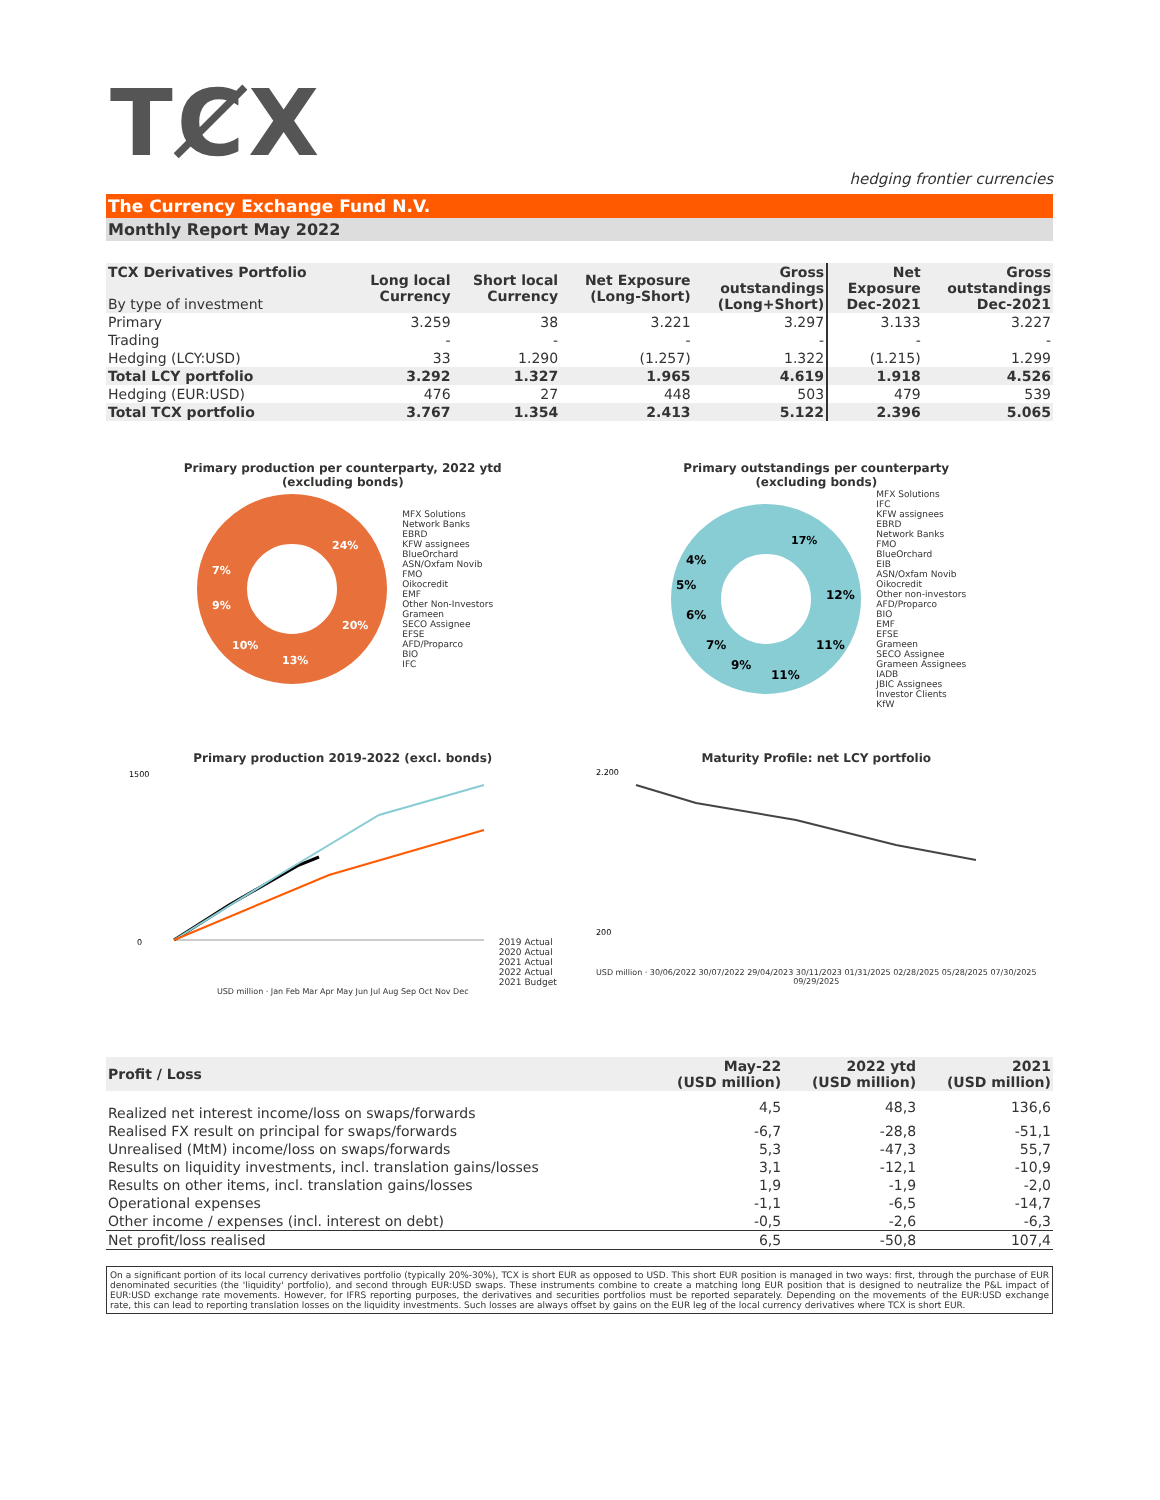TȻX
hedging frontier currencies
The Currency Exchange Fund N.V.
Monthly Report May 2022
| TCX Derivatives Portfolio By type of investment | Long local Currency | Short local Currency | Net Exposure (Long-Short) | Gross outstandings (Long+Short) | Net Exposure Dec-2021 | Gross outstandings Dec-2021 |
| --- | --- | --- | --- | --- | --- | --- |
| Primary | 3.259 | 38 | 3.221 | 3.297 | 3.133 | 3.227 |
| Trading | - | - | - | - | - | - |
| Hedging (LCY:USD) | 33 | 1.290 | (1.257) | 1.322 | (1.215) | 1.299 |
| Total LCY portfolio | 3.292 | 1.327 | 1.965 | 4.619 | 1.918 | 4.526 |
| Hedging (EUR:USD) | 476 | 27 | 448 | 503 | 479 | 539 |
| Total TCX portfolio | 3.767 | 1.354 | 2.413 | 5.122 | 2.396 | 5.065 |
Primary production per counterparty, 2022 ytd
(excluding bonds)
24%
20%
13%
10%
9%
7%
MFX Solutions
Network Banks
EBRD
KFW assignees
BlueOrchard
ASN/Oxfam Novib
FMO
Oikocredit
EMF
Other Non-Investors
Grameen
SECO Assignee
EFSE
AFD/Proparco
BIO
IFC
Primary outstandings per counterparty
(excluding bonds)
17%
12%
11%
11%
9%
7%
6%
5%
4%
MFX Solutions
IFC
KFW assignees
EBRD
Network Banks
FMO
BlueOrchard
EIB
ASN/Oxfam Novib
Oikocredit
Other non-investors
AFD/Proparco
BIO
EMF
EFSE
Grameen
SECO Assignee
Grameen Assignees
IADB
JBIC Assignees
Investor Clients
KfW
Primary production 2019-2022 (excl. bonds)
1500
0
2019 Actual
2020 Actual
2021 Actual
2022 Actual
2021 Budget
USD million · Jan Feb Mar Apr May Jun Jul Aug Sep Oct Nov Dec
Maturity Profile: net LCY portfolio
2.200
200
USD million · 30/06/2022 30/07/2022 29/04/2023 30/11/2023 01/31/2025 02/28/2025 05/28/2025 07/30/2025 09/29/2025
| Profit / Loss | May-22 (USD million) | 2022 ytd (USD million) | 2021 (USD million) |
| --- | --- | --- | --- |
| Realized net interest income/loss on swaps/forwards | 4,5 | 48,3 | 136,6 |
| Realised FX result on principal for swaps/forwards | -6,7 | -28,8 | -51,1 |
| Unrealised (MtM) income/loss on swaps/forwards | 5,3 | -47,3 | 55,7 |
| Results on liquidity investments, incl. translation gains/losses | 3,1 | -12,1 | -10,9 |
| Results on other items, incl. translation gains/losses | 1,9 | -1,9 | -2,0 |
| Operational expenses | -1,1 | -6,5 | -14,7 |
| Other income / expenses (incl. interest on debt) | -0,5 | -2,6 | -6,3 |
| Net profit/loss realised | 6,5 | -50,8 | 107,4 |
On a significant portion of its local currency derivatives portfolio (typically 20%-30%), TCX is short EUR as opposed to USD. This short EUR position is managed in two ways: first, through the purchase of EUR denominated securities (the 'liquidity' portfolio), and second through EUR:USD swaps. These instruments combine to create a matching long EUR position that is designed to neutralize the P&L impact of EUR:USD exchange rate movements. However, for IFRS reporting purposes, the derivatives and securities portfolios must be reported separately. Depending on the movements of the EUR:USD exchange rate, this can lead to reporting translation losses on the liquidity investments. Such losses are always offset by gains on the EUR leg of the local currency derivatives where TCX is short EUR.